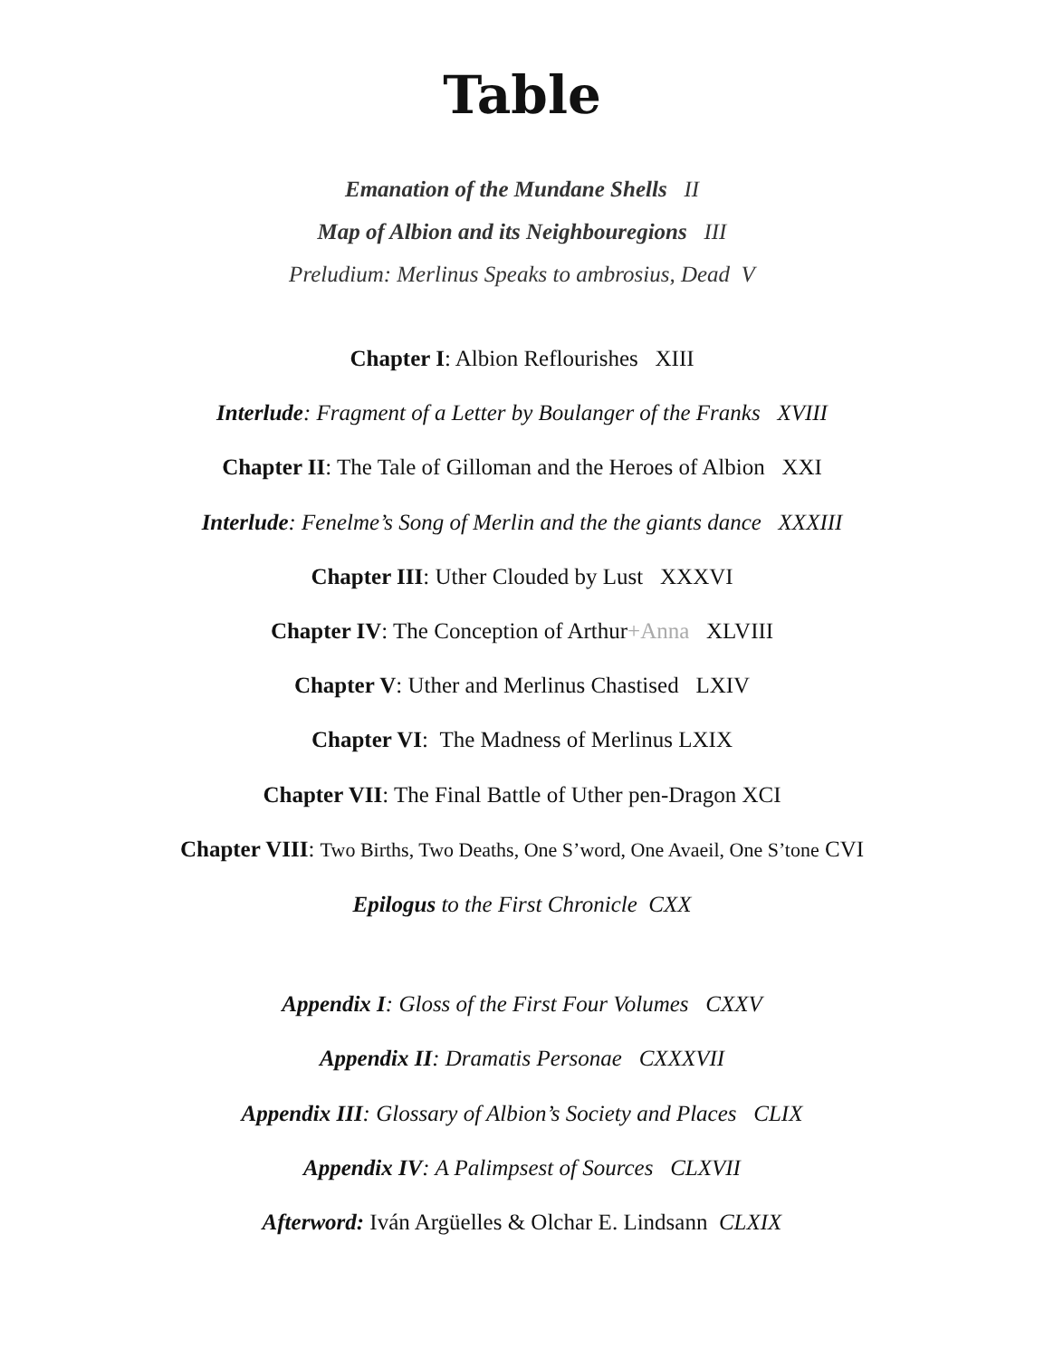Table
Emanation of the Mundane Shells II
Map of Albion and its Neighbouregions III
Preludium: Merlinus Speaks to ambrosius, Dead V
Chapter I: Albion Reflourishes XIII
Interlude: Fragment of a Letter by Boulanger of the Franks XVIII
Chapter II: The Tale of Gilloman and the Heroes of Albion XXI
Interlude: Fenelme’s Song of Merlin and the the giants dance XXXIII
Chapter III: Uther Clouded by Lust XXXVI
Chapter IV: The Conception of Arthur+Anna XLVIII
Chapter V: Uther and Merlinus Chastised LXIV
Chapter VI: The Madness of Merlinus LXIX
Chapter VII: The Final Battle of Uther pen-Dragon XCI
Chapter VIII: Two Births, Two Deaths, One S’word, One Avaeil, One S’tone CVI
Epilogus to the First Chronicle CXX
Appendix I: Gloss of the First Four Volumes CXXV
Appendix II: Dramatis Personae CXXXVII
Appendix III: Glossary of Albion’s Society and Places CLIX
Appendix IV: A Palimpsest of Sources CLXVII
Afterword: Iván Argüelles & Olchar E. Lindsann CLXIX